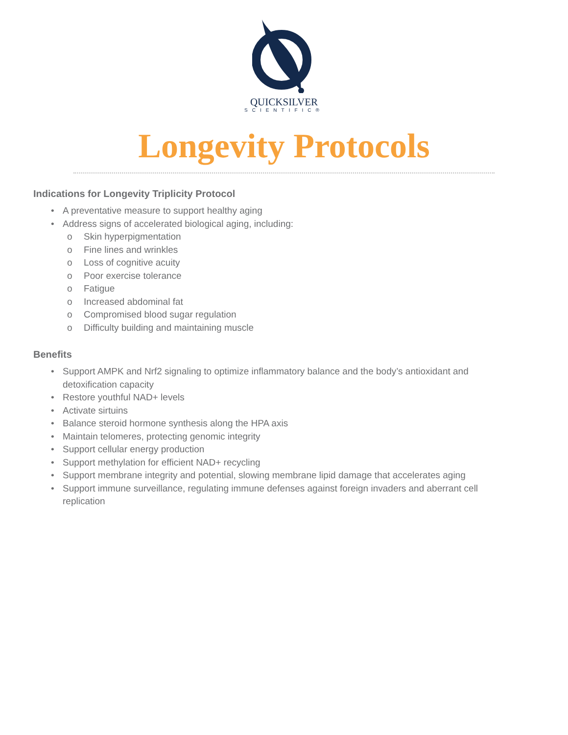QUICKSILVER
SCIENTIFIC®
Longevity Protocols
Indications for Longevity Triplicity Protocol
• A preventative measure to support healthy aging
• Address signs of accelerated biological aging, including:
o Skin hyperpigmentation
o Fine lines and wrinkles
o Loss of cognitive acuity
o Poor exercise tolerance
o Fatigue
o Increased abdominal fat
o Compromised blood sugar regulation
o Difficulty building and maintaining muscle
Benefits
• Support AMPK and Nrf2 signaling to optimize inflammatory balance and the body’s antioxidant and detoxification capacity
• Restore youthful NAD+ levels
• Activate sirtuins
• Balance steroid hormone synthesis along the HPA axis
• Maintain telomeres, protecting genomic integrity
• Support cellular energy production
• Support methylation for efficient NAD+ recycling
• Support membrane integrity and potential, slowing membrane lipid damage that accelerates aging
• Support immune surveillance, regulating immune defenses against foreign invaders and aberrant cell replication